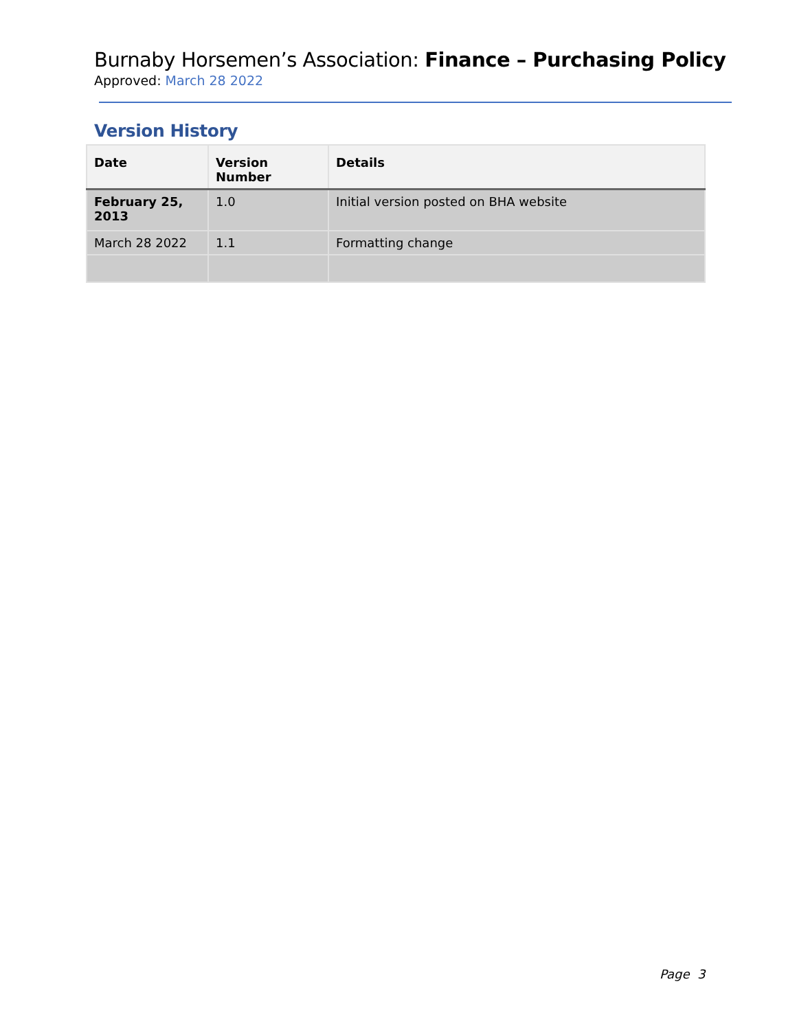Burnaby Horsemen’s Association: Finance – Purchasing Policy
Approved: March 28 2022
Version History
| Date | Version Number | Details |
| --- | --- | --- |
| February 25, 2013 | 1.0 | Initial version posted on BHA website |
| March 28 2022 | 1.1 | Formatting change |
Page 3